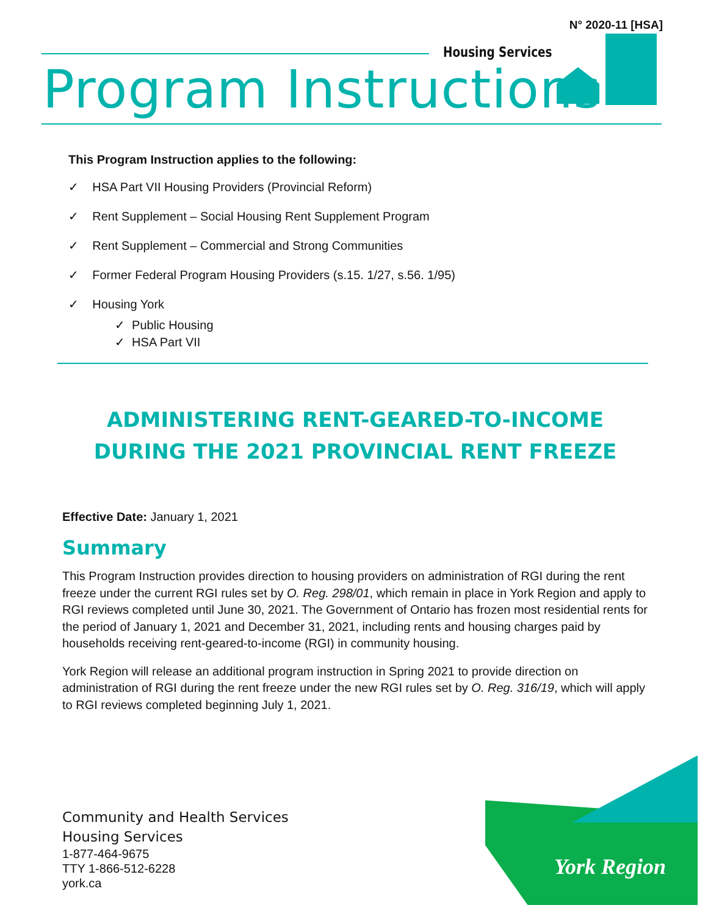N° 2020-11 [HSA]
Housing Services
Program Instructions
This Program Instruction applies to the following:
✓ HSA Part VII Housing Providers (Provincial Reform)
✓ Rent Supplement – Social Housing Rent Supplement Program
✓ Rent Supplement – Commercial and Strong Communities
✓ Former Federal Program Housing Providers (s.15. 1/27, s.56. 1/95)
✓ Housing York
✓ Public Housing
✓ HSA Part VII
ADMINISTERING RENT-GEARED-TO-INCOME DURING THE 2021 PROVINCIAL RENT FREEZE
Effective Date: January 1, 2021
Summary
This Program Instruction provides direction to housing providers on administration of RGI during the rent freeze under the current RGI rules set by O. Reg. 298/01, which remain in place in York Region and apply to RGI reviews completed until June 30, 2021. The Government of Ontario has frozen most residential rents for the period of January 1, 2021 and December 31, 2021, including rents and housing charges paid by households receiving rent-geared-to-income (RGI) in community housing.
York Region will release an additional program instruction in Spring 2021 to provide direction on administration of RGI during the rent freeze under the new RGI rules set by O. Reg. 316/19, which will apply to RGI reviews completed beginning July 1, 2021.
Community and Health Services
Housing Services
1-877-464-9675
TTY 1-866-512-6228
york.ca
York Region